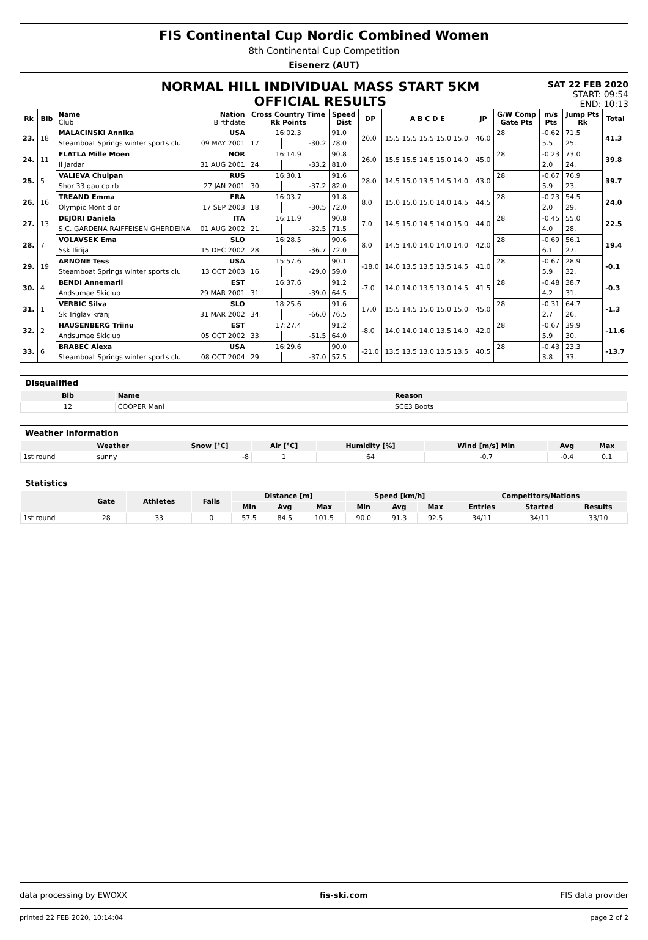FIS Continental Cup Nordic Combined Women
8th Continental Cup Competition
Eisenerz (AUT)
NORMAL HILL INDIVIDUAL MASS START 5KM
OFFICIAL RESULTS
SAT 22 FEB 2020
START: 09:54
END: 10:13
| Rk | Bib | Name Club | Nation Birthdate | Cross Country Time Rk Points | | Speed Dist | DP | A B C D E | JP | G/W Comp Gate Pts | m/s Pts | Jump Pts Rk | Total |
| --- | --- | --- | --- | --- | --- | --- | --- | --- | --- | --- | --- | --- | --- |
| 23. | 18 | MALACINSKI Annika | USA | 16:02.3 | | 91.0 | 20.0 | 15.5 15.5 15.5 15.0 15.0 | 46.0 | 28 | -0.62 | 71.5 | 41.3 |
| | | Steamboat Springs winter sports clu | 09 MAY 2001 | 17. | -30.2 | 78.0 | | | | | 5.5 | 25. | |
| 24. | 11 | FLATLA Mille Moen | NOR | 16:14.9 | | 90.8 | 26.0 | 15.5 15.5 14.5 15.0 14.0 | 45.0 | 28 | -0.23 | 73.0 | 39.8 |
| | | Il Jardar | 31 AUG 2001 | 24. | -33.2 | 81.0 | | | | | 2.0 | 24. | |
| 25. | 5 | VALIEVA Chulpan | RUS | 16:30.1 | | 91.6 | 28.0 | 14.5 15.0 13.5 14.5 14.0 | 43.0 | 28 | -0.67 | 76.9 | 39.7 |
| | | Shor 33 gau cp rb | 27 JAN 2001 | 30. | -37.2 | 82.0 | | | | | 5.9 | 23. | |
| 26. | 16 | TREAND Emma | FRA | 16:03.7 | | 91.8 | 8.0 | 15.0 15.0 15.0 14.0 14.5 | 44.5 | 28 | -0.23 | 54.5 | 24.0 |
| | | Olympic Mont d or | 17 SEP 2003 | 18. | -30.5 | 72.0 | | | | | 2.0 | 29. | |
| 27. | 13 | DEJORI Daniela | ITA | 16:11.9 | | 90.8 | 7.0 | 14.5 15.0 14.5 14.0 15.0 | 44.0 | 28 | -0.45 | 55.0 | 22.5 |
| | | S.C. GARDENA RAIFFEISEN GHERDEINA | 01 AUG 2002 | 21. | -32.5 | 71.5 | | | | | 4.0 | 28. | |
| 28. | 7 | VOLAVSEK Ema | SLO | 16:28.5 | | 90.6 | 8.0 | 14.5 14.0 14.0 14.0 14.0 | 42.0 | 28 | -0.69 | 56.1 | 19.4 |
| | | Ssk Ilirija | 15 DEC 2002 | 28. | -36.7 | 72.0 | | | | | 6.1 | 27. | |
| 29. | 19 | ARNONE Tess | USA | 15:57.6 | | 90.1 | -18.0 | 14.0 13.5 13.5 13.5 14.5 | 41.0 | 28 | -0.67 | 28.9 | -0.1 |
| | | Steamboat Springs winter sports clu | 13 OCT 2003 | 16. | -29.0 | 59.0 | | | | | 5.9 | 32. | |
| 30. | 4 | BENDI Annemarii | EST | 16:37.6 | | 91.2 | -7.0 | 14.0 14.0 13.5 13.0 14.5 | 41.5 | 28 | -0.48 | 38.7 | -0.3 |
| | | Andsumae Skiclub | 29 MAR 2001 | 31. | -39.0 | 64.5 | | | | | 4.2 | 31. | |
| 31. | 1 | VERBIC Silva | SLO | 18:25.6 | | 91.6 | 17.0 | 15.5 14.5 15.0 15.0 15.0 | 45.0 | 28 | -0.31 | 64.7 | -1.3 |
| | | Sk Triglav kranj | 31 MAR 2002 | 34. | -66.0 | 76.5 | | | | | 2.7 | 26. | |
| 32. | 2 | HAUSENBERG Triinu | EST | 17:27.4 | | 91.2 | -8.0 | 14.0 14.0 14.0 13.5 14.0 | 42.0 | 28 | -0.67 | 39.9 | -11.6 |
| | | Andsumae Skiclub | 05 OCT 2002 | 33. | -51.5 | 64.0 | | | | | 5.9 | 30. | |
| 33. | 6 | BRABEC Alexa | USA | 16:29.6 | | 90.0 | -21.0 | 13.5 13.5 13.0 13.5 13.5 | 40.5 | 28 | -0.43 | 23.3 | -13.7 |
| | | Steamboat Springs winter sports clu | 08 OCT 2004 | 29. | -37.0 | 57.5 | | | | | 3.8 | 33. | |
Disqualified
| Bib | Name | Reason |
| --- | --- | --- |
| 12 | COOPER Mani | SCE3 Boots |
Weather Information
| | Weather | Snow [°C] | Air [°C] | Humidity [%] | Wind [m/s] Min | Avg | Max |
| --- | --- | --- | --- | --- | --- | --- | --- |
| 1st round | sunny | -8 | 1 | 64 | -0.7 | -0.4 | 0.1 |
Statistics
| | Gate | Athletes | Falls | Distance [m] | | | Speed [km/h] | | | Competitors/Nations | | |
| --- | --- | --- | --- | --- | --- | --- | --- | --- | --- | --- | --- | --- |
| | | | | Min | Avg | Max | Min | Avg | Max | Entries | Started | Results |
| 1st round | 28 | 33 | 0 | 57.5 | 84.5 | 101.5 | 90.0 | 91.3 | 92.5 | 34/11 | 34/11 | 33/10 |
data processing by EWOXX fis-ski.com FIS data provider
printed 22 FEB 2020, 10:14:04 page 2 of 2